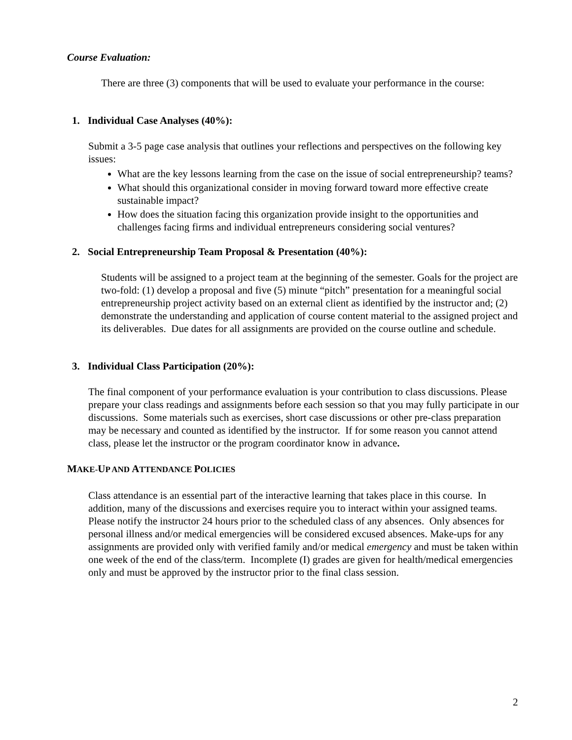Course Evaluation:
There are three (3) components that will be used to evaluate your performance in the course:
1. Individual Case Analyses (40%):
Submit a 3-5 page case analysis that outlines your reflections and perspectives on the following key issues:
What are the key lessons learning from the case on the issue of social entrepreneurship? teams?
What should this organizational consider in moving forward toward more effective create sustainable impact?
How does the situation facing this organization provide insight to the opportunities and challenges facing firms and individual entrepreneurs considering social ventures?
2. Social Entrepreneurship Team Proposal & Presentation (40%):
Students will be assigned to a project team at the beginning of the semester. Goals for the project are two-fold: (1) develop a proposal and five (5) minute “pitch” presentation for a meaningful social entrepreneurship project activity based on an external client as identified by the instructor and; (2) demonstrate the understanding and application of course content material to the assigned project and its deliverables. Due dates for all assignments are provided on the course outline and schedule.
3. Individual Class Participation (20%):
The final component of your performance evaluation is your contribution to class discussions. Please prepare your class readings and assignments before each session so that you may fully participate in our discussions. Some materials such as exercises, short case discussions or other pre-class preparation may be necessary and counted as identified by the instructor. If for some reason you cannot attend class, please let the instructor or the program coordinator know in advance.
MAKE-UP AND ATTENDANCE POLICIES
Class attendance is an essential part of the interactive learning that takes place in this course. In addition, many of the discussions and exercises require you to interact within your assigned teams. Please notify the instructor 24 hours prior to the scheduled class of any absences. Only absences for personal illness and/or medical emergencies will be considered excused absences. Make-ups for any assignments are provided only with verified family and/or medical emergency and must be taken within one week of the end of the class/term. Incomplete (I) grades are given for health/medical emergencies only and must be approved by the instructor prior to the final class session.
2